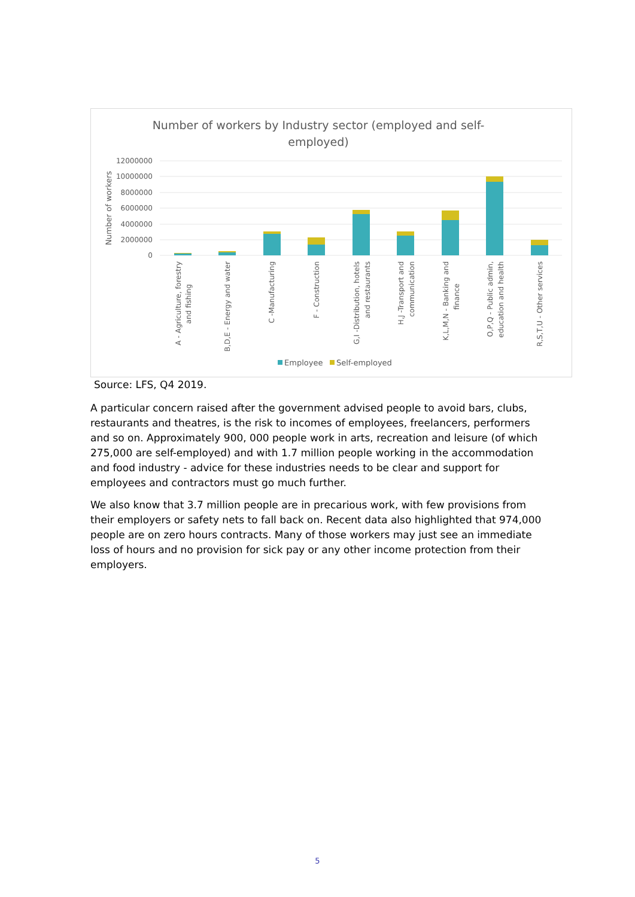Number of workers by Industry sector (employed and self-
employed)
12000000
10000000
8000000
6000000
4000000
2000000
0
Number of workers
A - Agriculture, forestry
and fishing
B,D,E - Energy and water
C -Manufacturing
F - Construction
G,I -Distribution, hotels
and restaurants
H,J -Transport and
communication
K,L,M,N - Banking and
finance
O,P,Q - Public admin,
education and health
R,S,T,U - Other services
Employee
Self-employed
Source: LFS, Q4 2019.
A particular concern raised after the government advised people to avoid bars, clubs, restaurants and theatres, is the risk to incomes of employees, freelancers, performers and so on. Approximately 900, 000 people work in arts, recreation and leisure (of which 275,000 are self-employed) and with 1.7 million people working in the accommodation and food industry - advice for these industries needs to be clear and support for employees and contractors must go much further.
We also know that 3.7 million people are in precarious work, with few provisions from their employers or safety nets to fall back on. Recent data also highlighted that 974,000 people are on zero hours contracts. Many of those workers may just see an immediate loss of hours and no provision for sick pay or any other income protection from their employers.
5